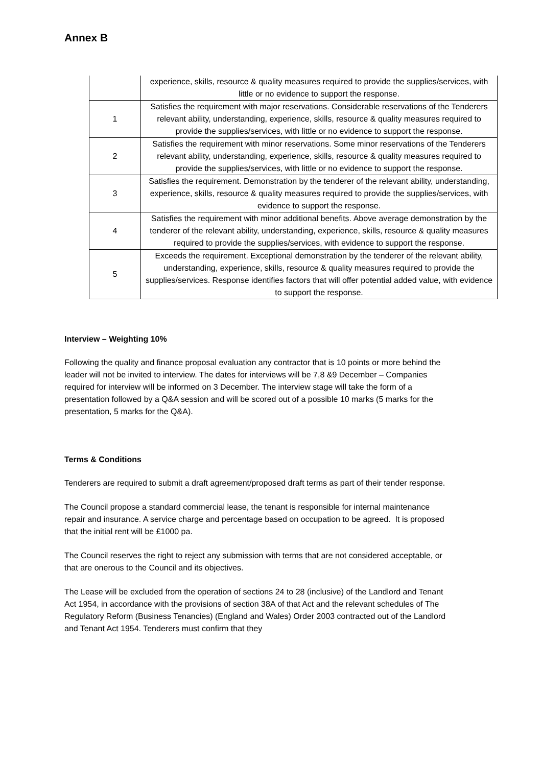Annex B
| | experience, skills, resource & quality measures required to provide the supplies/services, with little or no evidence to support the response. |
| 1 | Satisfies the requirement with major reservations. Considerable reservations of the Tenderers relevant ability, understanding, experience, skills, resource & quality measures required to provide the supplies/services, with little or no evidence to support the response. |
| 2 | Satisfies the requirement with minor reservations. Some minor reservations of the Tenderers relevant ability, understanding, experience, skills, resource & quality measures required to provide the supplies/services, with little or no evidence to support the response. |
| 3 | Satisfies the requirement. Demonstration by the tenderer of the relevant ability, understanding, experience, skills, resource & quality measures required to provide the supplies/services, with evidence to support the response. |
| 4 | Satisfies the requirement with minor additional benefits. Above average demonstration by the tenderer of the relevant ability, understanding, experience, skills, resource & quality measures required to provide the supplies/services, with evidence to support the response. |
| 5 | Exceeds the requirement. Exceptional demonstration by the tenderer of the relevant ability, understanding, experience, skills, resource & quality measures required to provide the supplies/services. Response identifies factors that will offer potential added value, with evidence to support the response. |
Interview – Weighting 10%
Following the quality and finance proposal evaluation any contractor that is 10 points or more behind the leader will not be invited to interview. The dates for interviews will be 7,8 &9 December – Companies required for interview will be informed on 3 December. The interview stage will take the form of a presentation followed by a Q&A session and will be scored out of a possible 10 marks (5 marks for the presentation, 5 marks for the Q&A).
Terms & Conditions
Tenderers are required to submit a draft agreement/proposed draft terms as part of their tender response.
The Council propose a standard commercial lease, the tenant is responsible for internal maintenance repair and insurance. A service charge and percentage based on occupation to be agreed. It is proposed that the initial rent will be £1000 pa.
The Council reserves the right to reject any submission with terms that are not considered acceptable, or that are onerous to the Council and its objectives.
The Lease will be excluded from the operation of sections 24 to 28 (inclusive) of the Landlord and Tenant Act 1954, in accordance with the provisions of section 38A of that Act and the relevant schedules of The Regulatory Reform (Business Tenancies) (England and Wales) Order 2003 contracted out of the Landlord and Tenant Act 1954. Tenderers must confirm that they